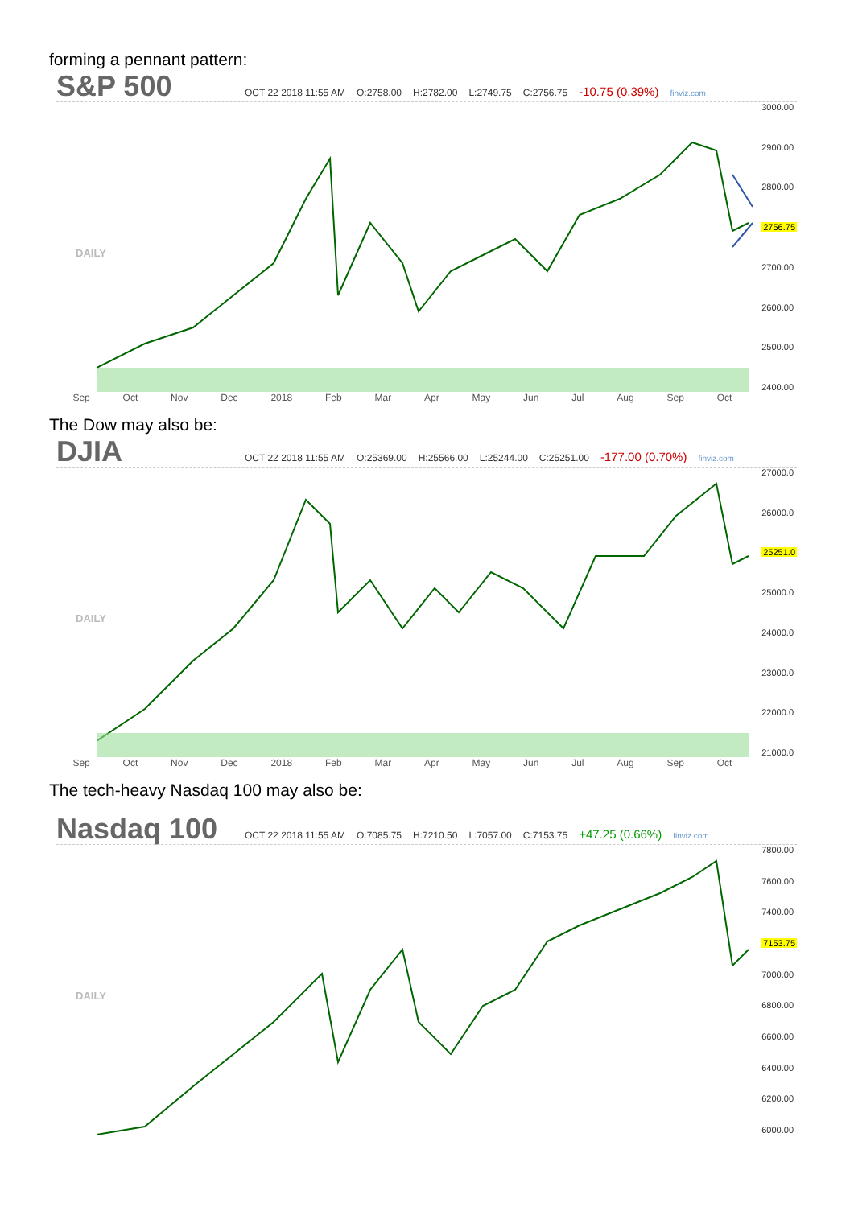forming a pennant pattern:
S&P 500 OCT 22 2018 11:55 AM O:2758.00 H:2782.00 L:2749.75 C:2756.75 -10.75 (0.39%) finviz.com
DAILY
3000.00
2900.00
2800.00
2756.75
2700.00
2600.00
2500.00
2400.00
Sep Oct Nov Dec 2018 Feb Mar Apr May Jun Jul Aug Sep Oct
The Dow may also be:
DJIA OCT 22 2018 11:55 AM O:25369.00 H:25566.00 L:25244.00 C:25251.00 -177.00 (0.70%) finviz.com
DAILY
27000.0
26000.0
25251.0
25000.0
24000.0
23000.0
22000.0
21000.0
Sep Oct Nov Dec 2018 Feb Mar Apr May Jun Jul Aug Sep Oct
The tech-heavy Nasdaq 100 may also be:
Nasdaq 100 OCT 22 2018 11:55 AM O:7085.75 H:7210.50 L:7057.00 C:7153.75 +47.25 (0.66%) finviz.com
DAILY
7800.00
7600.00
7400.00
7153.75
7000.00
6800.00
6600.00
6400.00
6200.00
6000.00